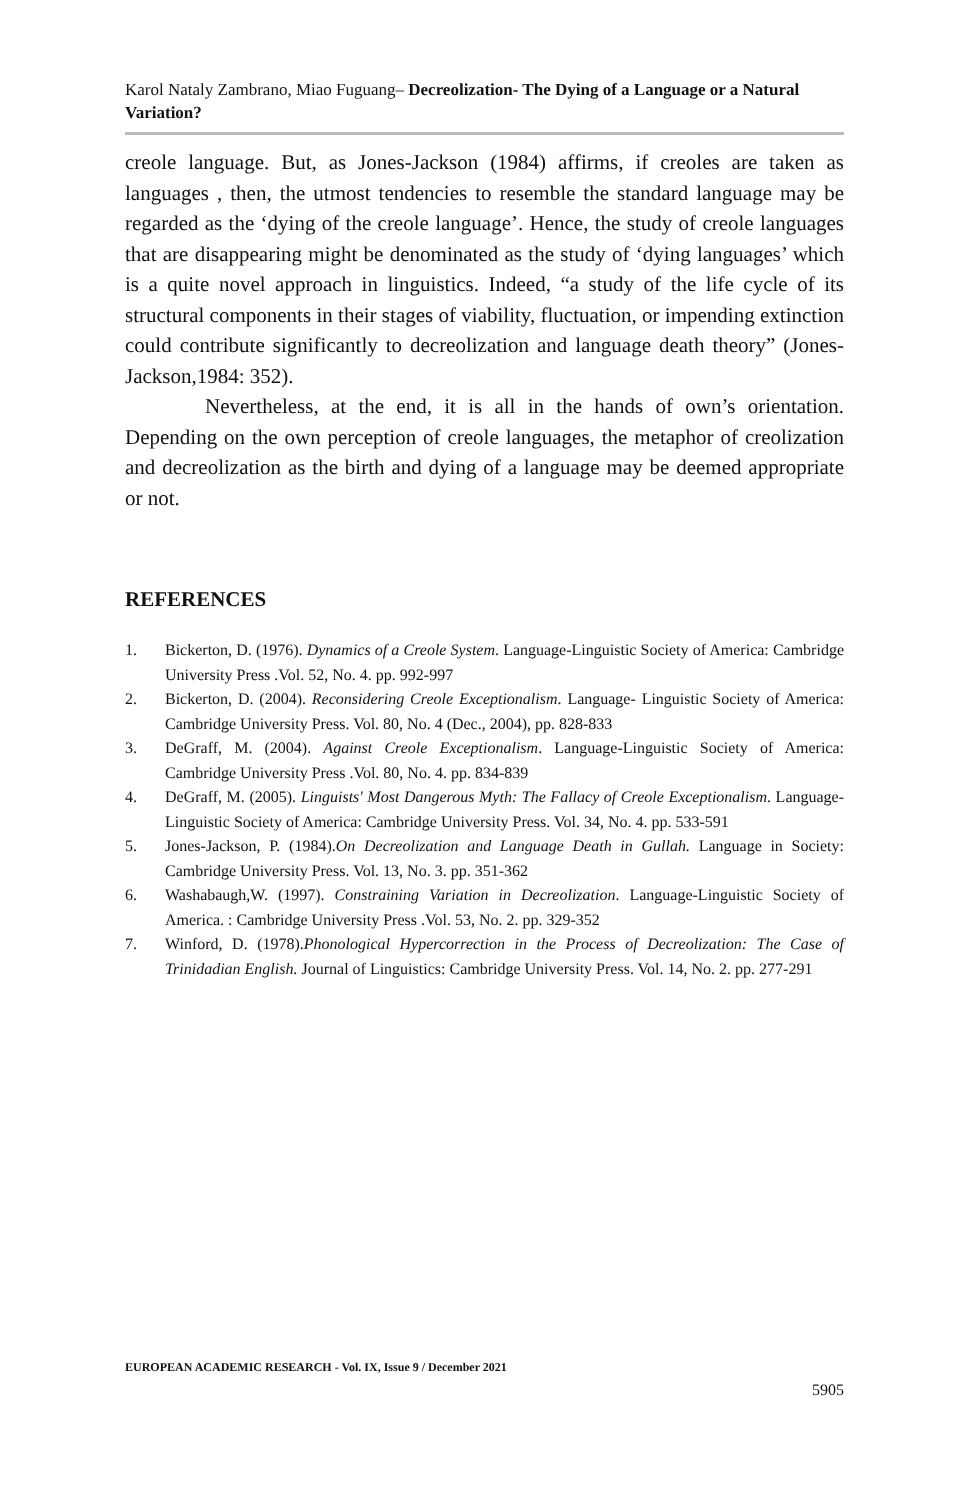Karol Nataly Zambrano, Miao Fuguang– Decreolization- The Dying of a Language or a Natural Variation?
creole language. But, as Jones-Jackson (1984) affirms, if creoles are taken as languages , then, the utmost tendencies to resemble the standard language may be regarded as the ‘dying of the creole language’. Hence, the study of creole languages that are disappearing might be denominated as the study of ‘dying languages’ which is a quite novel approach in linguistics. Indeed, “a study of the life cycle of its structural components in their stages of viability, fluctuation, or impending extinction could contribute significantly to decreolization and language death theory” (Jones-Jackson,1984: 352).
Nevertheless, at the end, it is all in the hands of own’s orientation. Depending on the own perception of creole languages, the metaphor of creolization and decreolization as the birth and dying of a language may be deemed appropriate or not.
REFERENCES
1. Bickerton, D. (1976). Dynamics of a Creole System. Language-Linguistic Society of America: Cambridge University Press .Vol. 52, No. 4. pp. 992-997
2. Bickerton, D. (2004). Reconsidering Creole Exceptionalism. Language- Linguistic Society of America: Cambridge University Press. Vol. 80, No. 4 (Dec., 2004), pp. 828-833
3. DeGraff, M. (2004). Against Creole Exceptionalism. Language-Linguistic Society of America: Cambridge University Press .Vol. 80, No. 4. pp. 834-839
4. DeGraff, M. (2005). Linguists' Most Dangerous Myth: The Fallacy of Creole Exceptionalism. Language- Linguistic Society of America: Cambridge University Press. Vol. 34, No. 4. pp. 533-591
5. Jones-Jackson, P. (1984).On Decreolization and Language Death in Gullah. Language in Society: Cambridge University Press. Vol. 13, No. 3. pp. 351-362
6. Washabaugh,W. (1997). Constraining Variation in Decreolization. Language-Linguistic Society of America. : Cambridge University Press .Vol. 53, No. 2. pp. 329-352
7. Winford, D. (1978).Phonological Hypercorrection in the Process of Decreolization: The Case of Trinidadian English. Journal of Linguistics: Cambridge University Press. Vol. 14, No. 2. pp. 277-291
EUROPEAN ACADEMIC RESEARCH - Vol. IX, Issue 9 / December 2021
5905